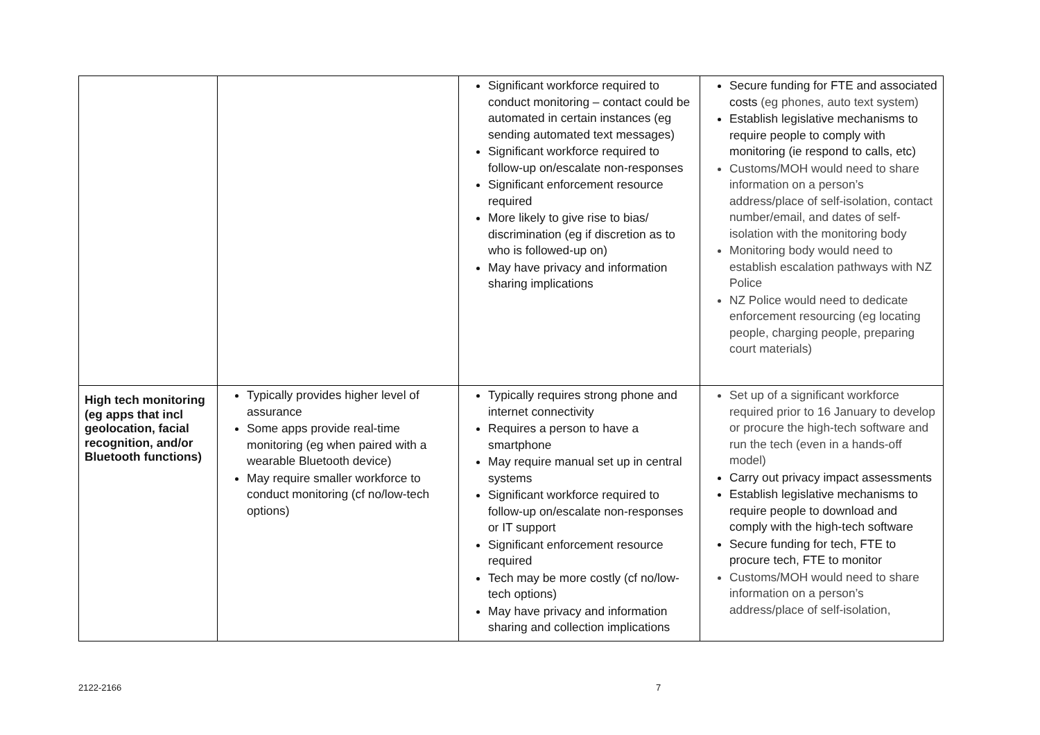| | | Significant workforce required to conduct monitoring – contact could be automated in certain instances (eg sending automated text messages) Significant workforce required to follow-up on/escalate non-responses Significant enforcement resource required More likely to give rise to bias/ discrimination (eg if discretion as to who is followed-up on) May have privacy and information sharing implications | Secure funding for FTE and associated costs (eg phones, auto text system) Establish legislative mechanisms to require people to comply with monitoring (ie respond to calls, etc) Customs/MOH would need to share information on a person’s address/place of self-isolation, contact number/email, and dates of self-isolation with the monitoring body Monitoring body would need to establish escalation pathways with NZ Police NZ Police would need to dedicate enforcement resourcing (eg locating people, charging people, preparing court materials) |
| High tech monitoring (eg apps that incl geolocation, facial recognition, and/or Bluetooth functions) | Typically provides higher level of assurance Some apps provide real-time monitoring (eg when paired with a wearable Bluetooth device) May require smaller workforce to conduct monitoring (cf no/low-tech options) | Typically requires strong phone and internet connectivity Requires a person to have a smartphone May require manual set up in central systems Significant workforce required to follow-up on/escalate non-responses or IT support Significant enforcement resource required Tech may be more costly (cf no/low-tech options) May have privacy and information sharing and collection implications | Set up of a significant workforce required prior to 16 January to develop or procure the high-tech software and run the tech (even in a hands-off model) Carry out privacy impact assessments Establish legislative mechanisms to require people to download and comply with the high-tech software Secure funding for tech, FTE to procure tech, FTE to monitor Customs/MOH would need to share information on a person’s address/place of self-isolation, |
2122-2166 7